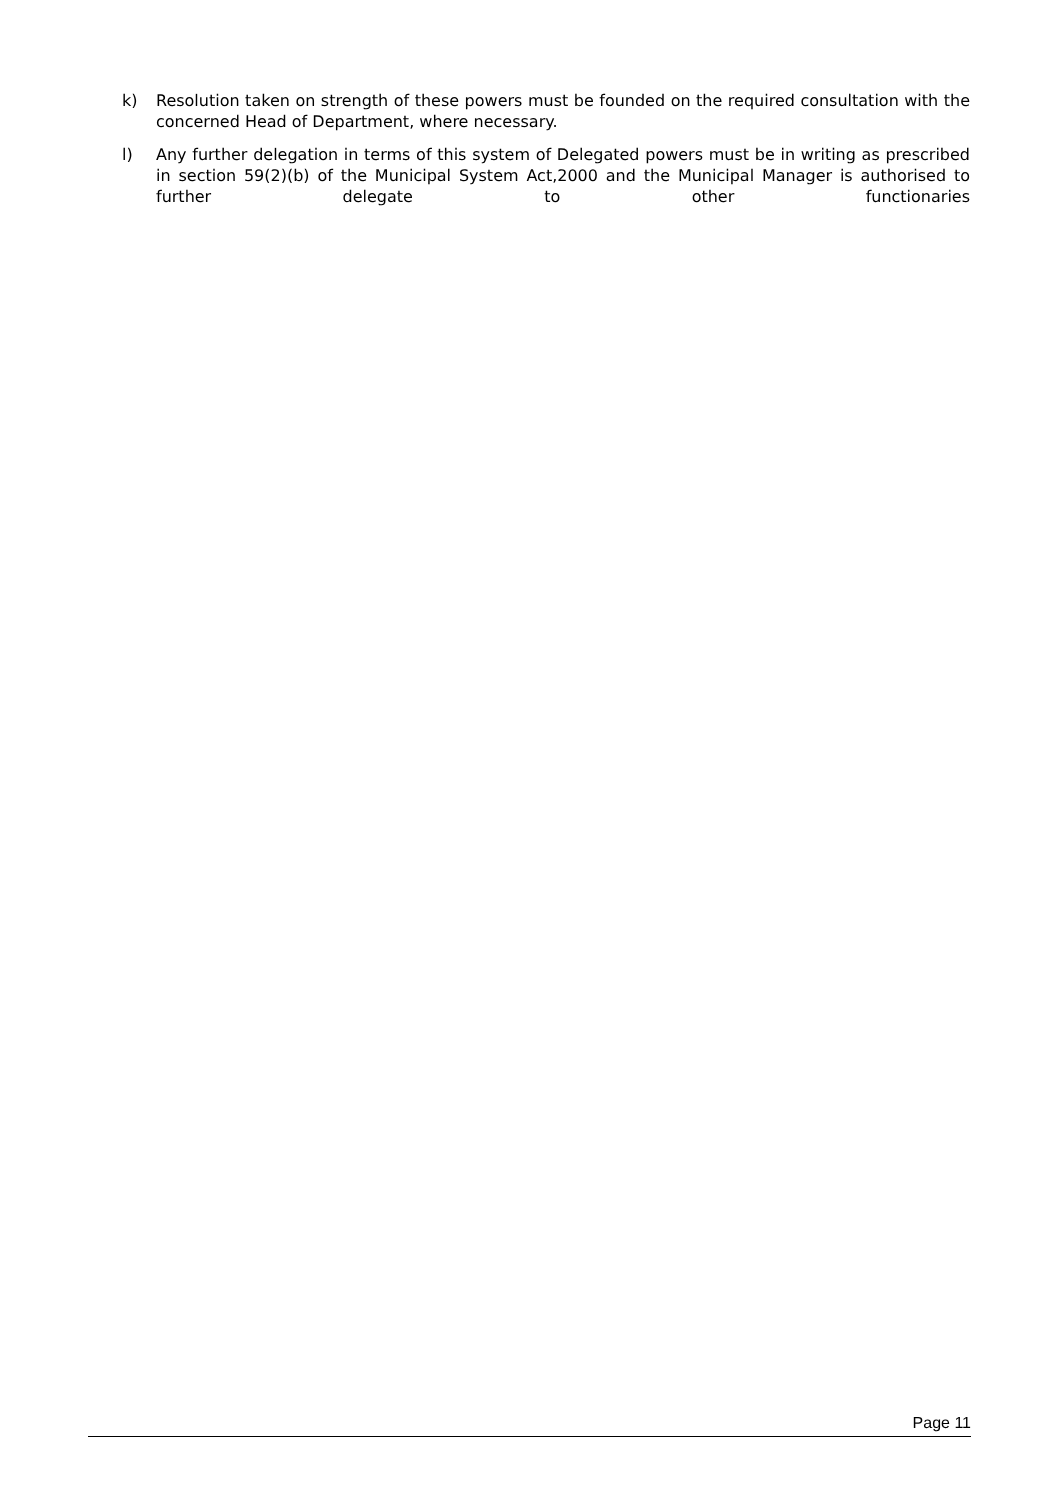k) Resolution taken on strength of these powers must be founded on the required consultation with the concerned Head of Department, where necessary.
l) Any further delegation in terms of this system of Delegated powers must be in writing as prescribed in section 59(2)(b) of the Municipal System Act,2000 and the Municipal Manager is authorised to further delegate to other functionaries
Page 11